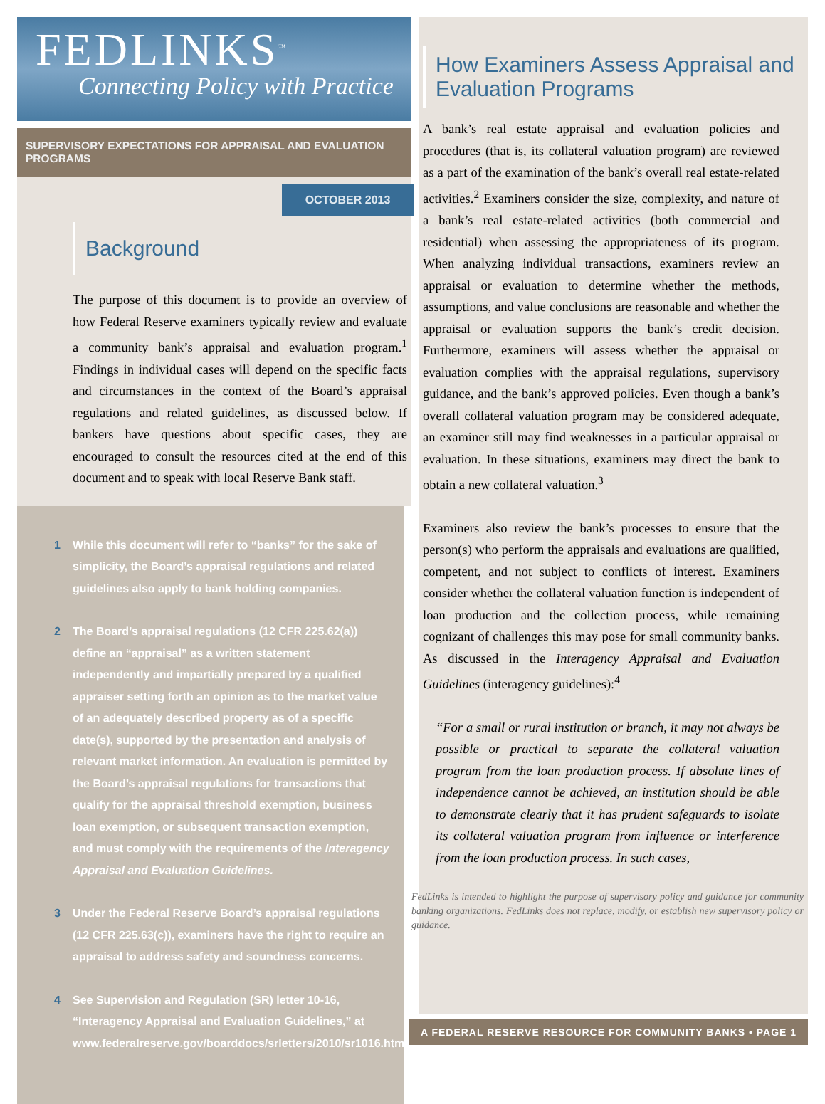FEDLINKS<sup>™</sup>
Connecting Policy with Practice
SUPERVISORY EXPECTATIONS FOR APPRAISAL AND EVALUATION PROGRAMS
OCTOBER 2013
Background
The purpose of this document is to provide an overview of how Federal Reserve examiners typically review and evaluate a community bank’s appraisal and evaluation program.<sup>1</sup> Findings in individual cases will depend on the specific facts and circumstances in the context of the Board’s appraisal regulations and related guidelines, as discussed below. If bankers have questions about specific cases, they are encouraged to consult the resources cited at the end of this document and to speak with local Reserve Bank staff.
1 While this document will refer to “banks” for the sake of simplicity, the Board’s appraisal regulations and related guidelines also apply to bank holding companies.
2 The Board’s appraisal regulations (12 CFR 225.62(a)) define an “appraisal” as a written statement independently and impartially prepared by a qualified appraiser setting forth an opinion as to the market value of an adequately described property as of a specific date(s), supported by the presentation and analysis of relevant market information. An evaluation is permitted by the Board’s appraisal regulations for transactions that qualify for the appraisal threshold exemption, business loan exemption, or subsequent transaction exemption, and must comply with the requirements of the Interagency Appraisal and Evaluation Guidelines.
3 Under the Federal Reserve Board’s appraisal regulations (12 CFR 225.63(c)), examiners have the right to require an appraisal to address safety and soundness concerns.
4 See Supervision and Regulation (SR) letter 10-16, “Interagency Appraisal and Evaluation Guidelines,” at www.federalreserve.gov/boarddocs/srletters/2010/sr1016.htm.
How Examiners Assess Appraisal and Evaluation Programs
A bank’s real estate appraisal and evaluation policies and procedures (that is, its collateral valuation program) are reviewed as a part of the examination of the bank’s overall real estate-related activities.<sup>2</sup> Examiners consider the size, complexity, and nature of a bank’s real estate-related activities (both commercial and residential) when assessing the appropriateness of its program. When analyzing individual transactions, examiners review an appraisal or evaluation to determine whether the methods, assumptions, and value conclusions are reasonable and whether the appraisal or evaluation supports the bank’s credit decision. Furthermore, examiners will assess whether the appraisal or evaluation complies with the appraisal regulations, supervisory guidance, and the bank’s approved policies. Even though a bank’s overall collateral valuation program may be considered adequate, an examiner still may find weaknesses in a particular appraisal or evaluation. In these situations, examiners may direct the bank to obtain a new collateral valuation.<sup>3</sup>
Examiners also review the bank’s processes to ensure that the person(s) who perform the appraisals and evaluations are qualified, competent, and not subject to conflicts of interest. Examiners consider whether the collateral valuation function is independent of loan production and the collection process, while remaining cognizant of challenges this may pose for small community banks. As discussed in the Interagency Appraisal and Evaluation Guidelines (interagency guidelines):<sup>4</sup>
“For a small or rural institution or branch, it may not always be possible or practical to separate the collateral valuation program from the loan production process. If absolute lines of independence cannot be achieved, an institution should be able to demonstrate clearly that it has prudent safeguards to isolate its collateral valuation program from influence or interference from the loan production process. In such cases,
FedLinks is intended to highlight the purpose of supervisory policy and guidance for community banking organizations. FedLinks does not replace, modify, or establish new supervisory policy or guidance.
A FEDERAL RESERVE RESOURCE FOR COMMUNITY BANKS • PAGE 1